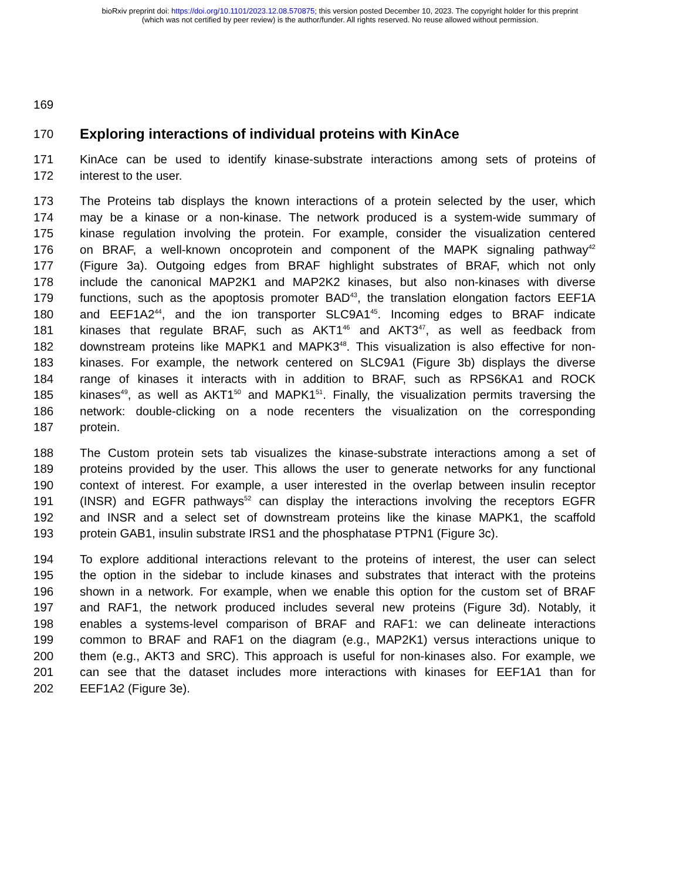bioRxiv preprint doi: https://doi.org/10.1101/2023.12.08.570875; this version posted December 10, 2023. The copyright holder for this preprint
(which was not certified by peer review) is the author/funder. All rights reserved. No reuse allowed without permission.
169
170
Exploring interactions of individual proteins with KinAce
171 KinAce can be used to identify kinase-substrate interactions among sets of proteins of
172 interest to the user.
173 The Proteins tab displays the known interactions of a protein selected by the user, which
174 may be a kinase or a non-kinase. The network produced is a system-wide summary of
175 kinase regulation involving the protein. For example, consider the visualization centered
176 on BRAF, a well-known oncoprotein and component of the MAPK signaling pathway<sup>42</sup>
177 (Figure 3a). Outgoing edges from BRAF highlight substrates of BRAF, which not only
178 include the canonical MAP2K1 and MAP2K2 kinases, but also non-kinases with diverse
179 functions, such as the apoptosis promoter BAD<sup>43</sup>, the translation elongation factors EEF1A
180 and EEF1A2<sup>44</sup>, and the ion transporter SLC9A1<sup>45</sup>. Incoming edges to BRAF indicate
181 kinases that regulate BRAF, such as AKT1<sup>46</sup> and AKT3<sup>47</sup>, as well as feedback from
182 downstream proteins like MAPK1 and MAPK3<sup>48</sup>. This visualization is also effective for non-
183 kinases. For example, the network centered on SLC9A1 (Figure 3b) displays the diverse
184 range of kinases it interacts with in addition to BRAF, such as RPS6KA1 and ROCK
185 kinases<sup>49</sup>, as well as AKT1<sup>50</sup> and MAPK1<sup>51</sup>. Finally, the visualization permits traversing the
186 network: double-clicking on a node recenters the visualization on the corresponding
187 protein.
188 The Custom protein sets tab visualizes the kinase-substrate interactions among a set of
189 proteins provided by the user. This allows the user to generate networks for any functional
190 context of interest. For example, a user interested in the overlap between insulin receptor
191 (INSR) and EGFR pathways<sup>52</sup> can display the interactions involving the receptors EGFR
192 and INSR and a select set of downstream proteins like the kinase MAPK1, the scaffold
193 protein GAB1, insulin substrate IRS1 and the phosphatase PTPN1 (Figure 3c).
194 To explore additional interactions relevant to the proteins of interest, the user can select
195 the option in the sidebar to include kinases and substrates that interact with the proteins
196 shown in a network. For example, when we enable this option for the custom set of BRAF
197 and RAF1, the network produced includes several new proteins (Figure 3d). Notably, it
198 enables a systems-level comparison of BRAF and RAF1: we can delineate interactions
199 common to BRAF and RAF1 on the diagram (e.g., MAP2K1) versus interactions unique to
200 them (e.g., AKT3 and SRC). This approach is useful for non-kinases also. For example, we
201 can see that the dataset includes more interactions with kinases for EEF1A1 than for
202 EEF1A2 (Figure 3e).